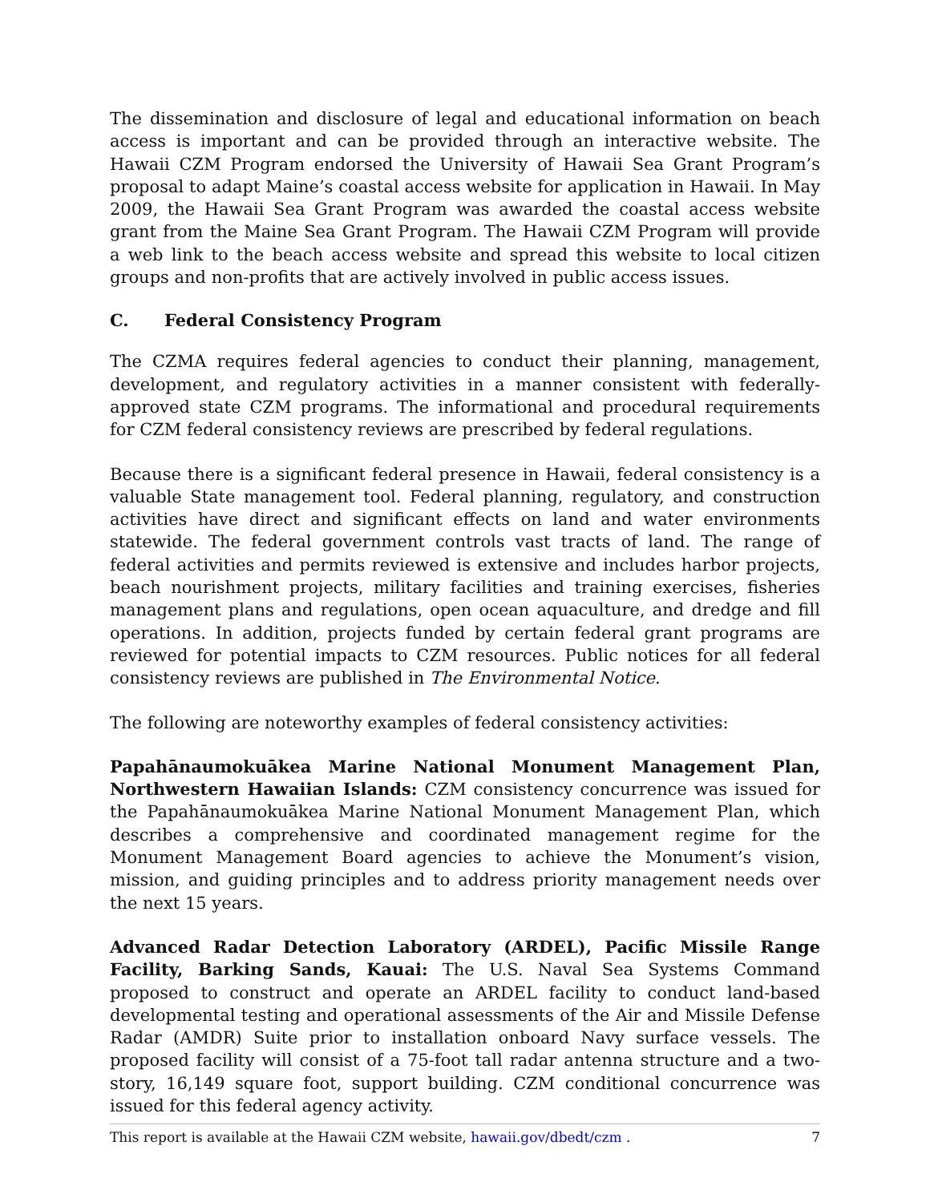The dissemination and disclosure of legal and educational information on beach access is important and can be provided through an interactive website. The Hawaii CZM Program endorsed the University of Hawaii Sea Grant Program’s proposal to adapt Maine’s coastal access website for application in Hawaii. In May 2009, the Hawaii Sea Grant Program was awarded the coastal access website grant from the Maine Sea Grant Program. The Hawaii CZM Program will provide a web link to the beach access website and spread this website to local citizen groups and non-profits that are actively involved in public access issues.
C. Federal Consistency Program
The CZMA requires federal agencies to conduct their planning, management, development, and regulatory activities in a manner consistent with federally-approved state CZM programs. The informational and procedural requirements for CZM federal consistency reviews are prescribed by federal regulations.
Because there is a significant federal presence in Hawaii, federal consistency is a valuable State management tool. Federal planning, regulatory, and construction activities have direct and significant effects on land and water environments statewide. The federal government controls vast tracts of land. The range of federal activities and permits reviewed is extensive and includes harbor projects, beach nourishment projects, military facilities and training exercises, fisheries management plans and regulations, open ocean aquaculture, and dredge and fill operations. In addition, projects funded by certain federal grant programs are reviewed for potential impacts to CZM resources. Public notices for all federal consistency reviews are published in The Environmental Notice.
The following are noteworthy examples of federal consistency activities:
Papahānaumokuākea Marine National Monument Management Plan, Northwestern Hawaiian Islands: CZM consistency concurrence was issued for the Papahānaumokuākea Marine National Monument Management Plan, which describes a comprehensive and coordinated management regime for the Monument Management Board agencies to achieve the Monument’s vision, mission, and guiding principles and to address priority management needs over the next 15 years.
Advanced Radar Detection Laboratory (ARDEL), Pacific Missile Range Facility, Barking Sands, Kauai: The U.S. Naval Sea Systems Command proposed to construct and operate an ARDEL facility to conduct land-based developmental testing and operational assessments of the Air and Missile Defense Radar (AMDR) Suite prior to installation onboard Navy surface vessels. The proposed facility will consist of a 75-foot tall radar antenna structure and a two-story, 16,149 square foot, support building. CZM conditional concurrence was issued for this federal agency activity.
This report is available at the Hawaii CZM website, hawaii.gov/dbedt/czm . 7